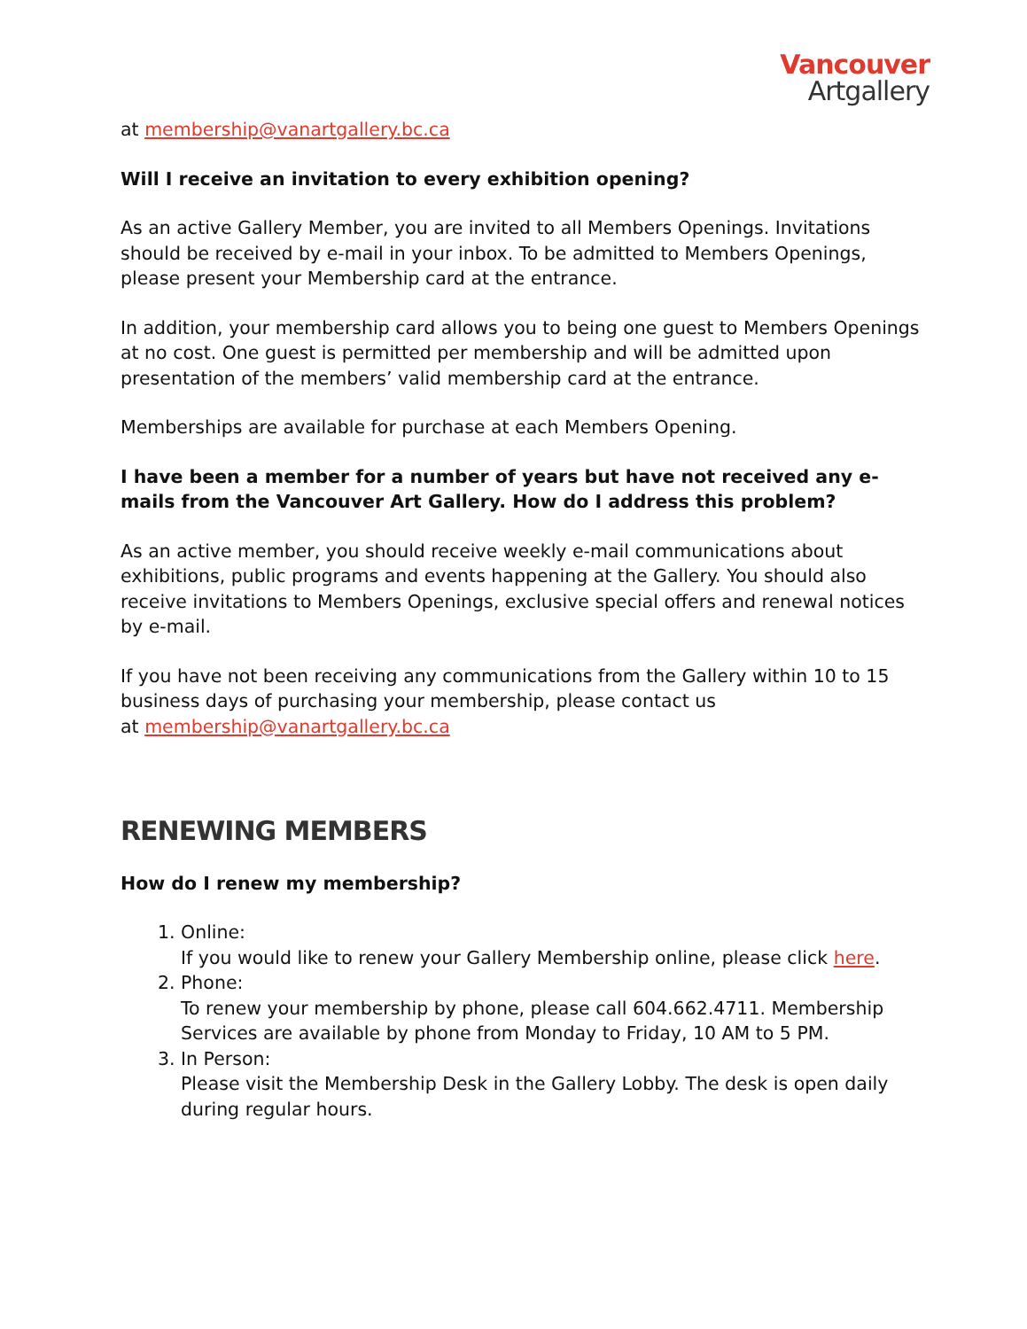Vancouver
Artgallery
at membership@vanartgallery.bc.ca
Will I receive an invitation to every exhibition opening?
As an active Gallery Member, you are invited to all Members Openings. Invitations should be received by e-mail in your inbox. To be admitted to Members Openings, please present your Membership card at the entrance.
In addition, your membership card allows you to being one guest to Members Openings at no cost. One guest is permitted per membership and will be admitted upon presentation of the members’ valid membership card at the entrance.
Memberships are available for purchase at each Members Opening.
I have been a member for a number of years but have not received any e-mails from the Vancouver Art Gallery. How do I address this problem?
As an active member, you should receive weekly e-mail communications about exhibitions, public programs and events happening at the Gallery. You should also receive invitations to Members Openings, exclusive special offers and renewal notices by e-mail.
If you have not been receiving any communications from the Gallery within 10 to 15 business days of purchasing your membership, please contact us
at membership@vanartgallery.bc.ca
RENEWING MEMBERS
How do I renew my membership?
1. Online:
If you would like to renew your Gallery Membership online, please click here.
2. Phone:
To renew your membership by phone, please call 604.662.4711. Membership Services are available by phone from Monday to Friday, 10 AM to 5 PM.
3. In Person:
Please visit the Membership Desk in the Gallery Lobby. The desk is open daily during regular hours.